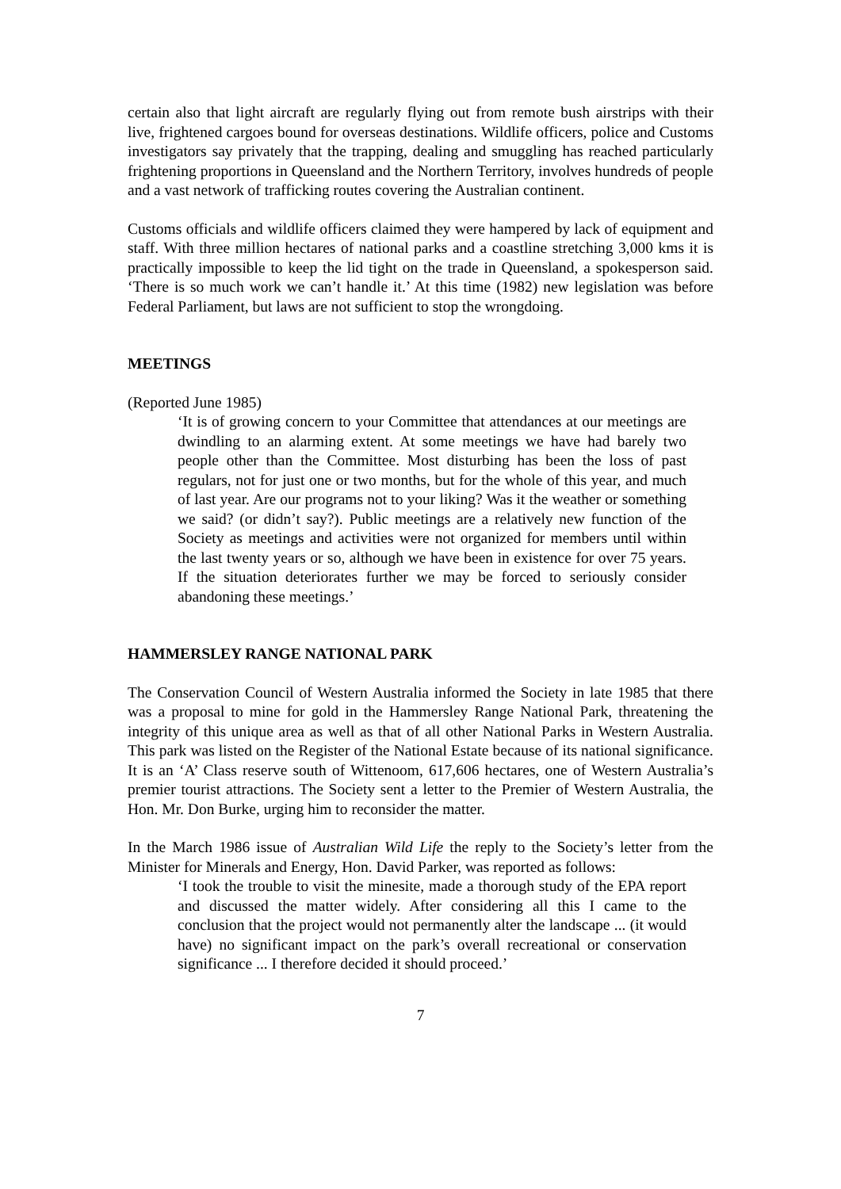certain also that light aircraft are regularly flying out from remote bush airstrips with their live, frightened cargoes bound for overseas destinations. Wildlife officers, police and Customs investigators say privately that the trapping, dealing and smuggling has reached particularly frightening proportions in Queensland and the Northern Territory, involves hundreds of people and a vast network of trafficking routes covering the Australian continent.
Customs officials and wildlife officers claimed they were hampered by lack of equipment and staff. With three million hectares of national parks and a coastline stretching 3,000 kms it is practically impossible to keep the lid tight on the trade in Queensland, a spokesperson said. ‘There is so much work we can’t handle it.’ At this time (1982) new legislation was before Federal Parliament, but laws are not sufficient to stop the wrongdoing.
MEETINGS
(Reported June 1985)
‘It is of growing concern to your Committee that attendances at our meetings are dwindling to an alarming extent. At some meetings we have had barely two people other than the Committee. Most disturbing has been the loss of past regulars, not for just one or two months, but for the whole of this year, and much of last year. Are our programs not to your liking? Was it the weather or something we said? (or didn’t say?). Public meetings are a relatively new function of the Society as meetings and activities were not organized for members until within the last twenty years or so, although we have been in existence for over 75 years. If the situation deteriorates further we may be forced to seriously consider abandoning these meetings.’
HAMMERSLEY RANGE NATIONAL PARK
The Conservation Council of Western Australia informed the Society in late 1985 that there was a proposal to mine for gold in the Hammersley Range National Park, threatening the integrity of this unique area as well as that of all other National Parks in Western Australia. This park was listed on the Register of the National Estate because of its national significance. It is an ‘A’ Class reserve south of Wittenoom, 617,606 hectares, one of Western Australia’s premier tourist attractions. The Society sent a letter to the Premier of Western Australia, the Hon. Mr. Don Burke, urging him to reconsider the matter.
In the March 1986 issue of Australian Wild Life the reply to the Society’s letter from the Minister for Minerals and Energy, Hon. David Parker, was reported as follows:
‘I took the trouble to visit the minesite, made a thorough study of the EPA report and discussed the matter widely. After considering all this I came to the conclusion that the project would not permanently alter the landscape ... (it would have) no significant impact on the park’s overall recreational or conservation significance ... I therefore decided it should proceed.’
7